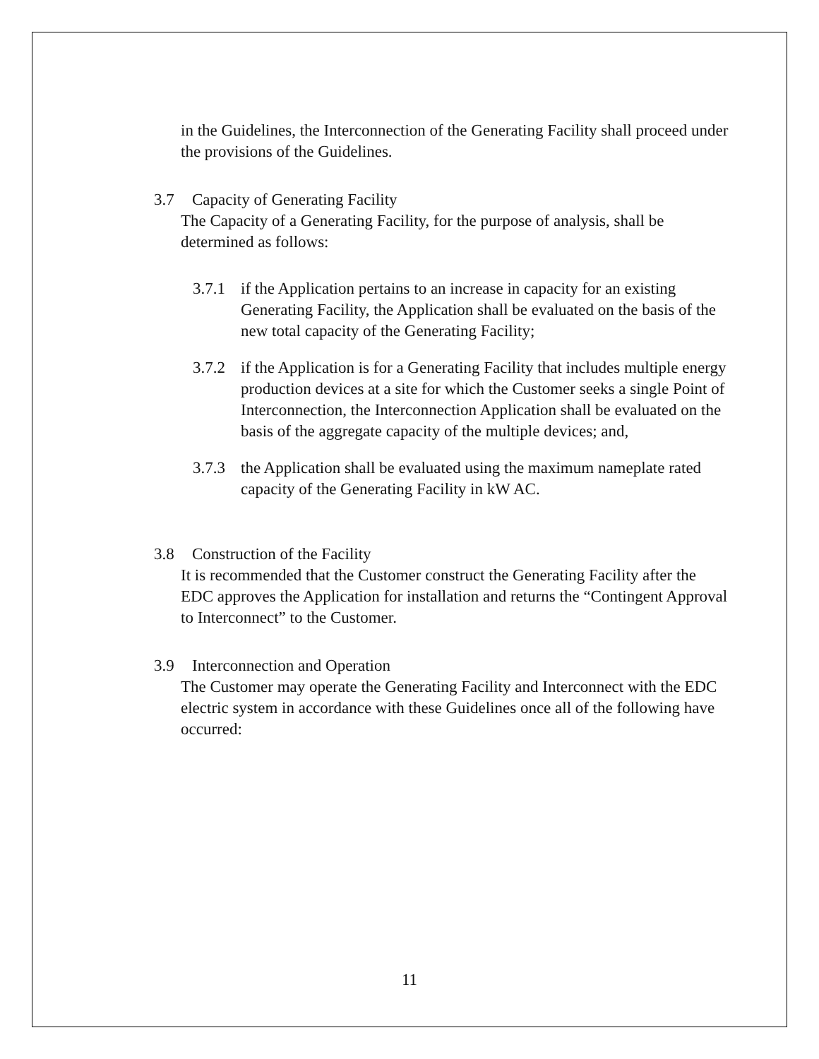in the Guidelines, the Interconnection of the Generating Facility shall proceed under the provisions of the Guidelines.
3.7 Capacity of Generating Facility
The Capacity of a Generating Facility, for the purpose of analysis, shall be determined as follows:
3.7.1
if the Application pertains to an increase in capacity for an existing Generating Facility, the Application shall be evaluated on the basis of the new total capacity of the Generating Facility;
3.7.2
if the Application is for a Generating Facility that includes multiple energy production devices at a site for which the Customer seeks a single Point of Interconnection, the Interconnection Application shall be evaluated on the basis of the aggregate capacity of the multiple devices; and,
3.7.3
the Application shall be evaluated using the maximum nameplate rated capacity of the Generating Facility in kW AC.
3.8 Construction of the Facility
It is recommended that the Customer construct the Generating Facility after the EDC approves the Application for installation and returns the “Contingent Approval to Interconnect” to the Customer.
3.9 Interconnection and Operation
The Customer may operate the Generating Facility and Interconnect with the EDC electric system in accordance with these Guidelines once all of the following have occurred:
11